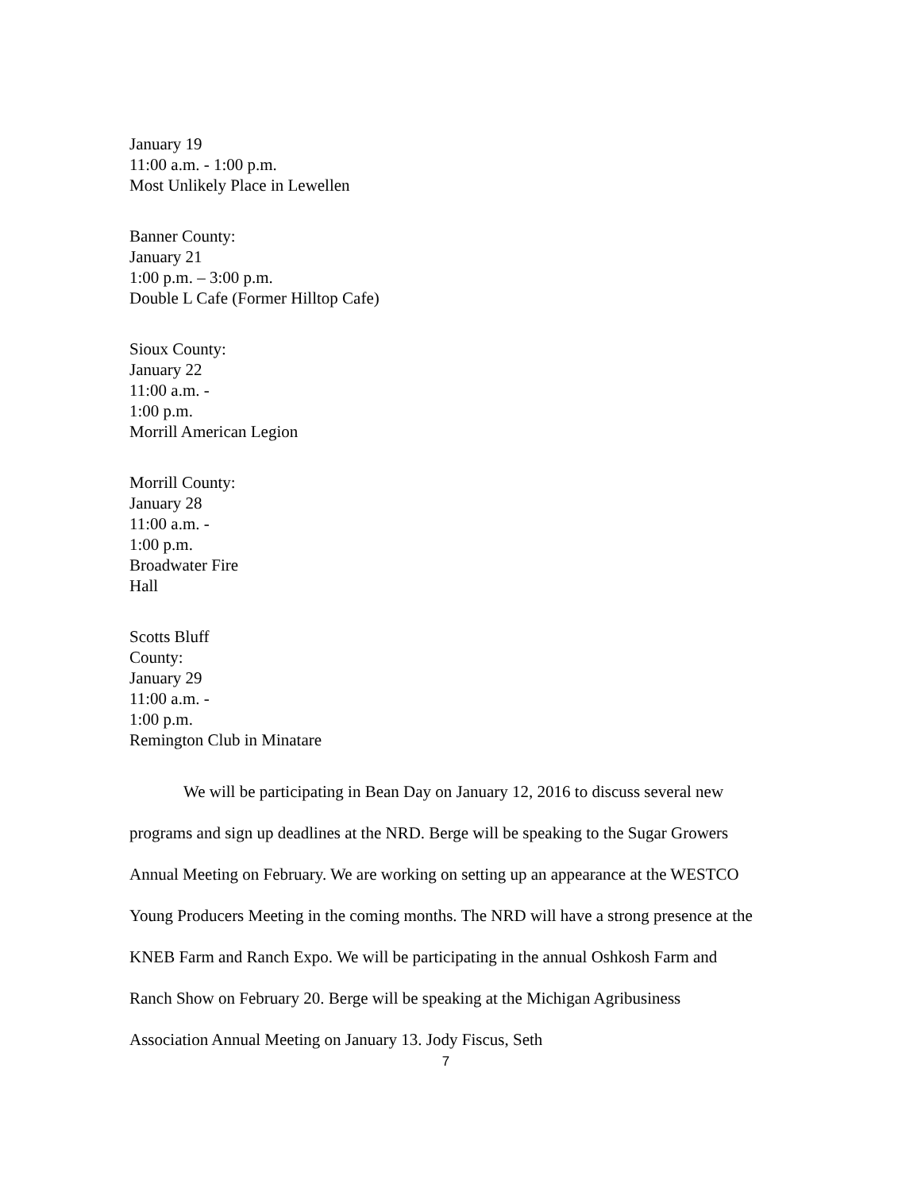January 19
11:00 a.m. - 1:00 p.m.
Most Unlikely Place in Lewellen
Banner County:
January 21
1:00 p.m. – 3:00 p.m.
Double L Cafe (Former Hilltop Cafe)
Sioux County:
January 22
11:00 a.m. -
1:00 p.m.
Morrill American Legion
Morrill County:
January 28
11:00 a.m. -
1:00 p.m.
Broadwater Fire
Hall
Scotts Bluff
County:
January 29
11:00 a.m. -
1:00 p.m.
Remington Club in Minatare
We will be participating in Bean Day on January 12, 2016 to discuss several new programs and sign up deadlines at the NRD. Berge will be speaking to the Sugar Growers Annual Meeting on February. We are working on setting up an appearance at the WESTCO Young Producers Meeting in the coming months. The NRD will have a strong presence at the KNEB Farm and Ranch Expo. We will be participating in the annual Oshkosh Farm and Ranch Show on February 20. Berge will be speaking at the Michigan Agribusiness Association Annual Meeting on January 13. Jody Fiscus, Seth
7